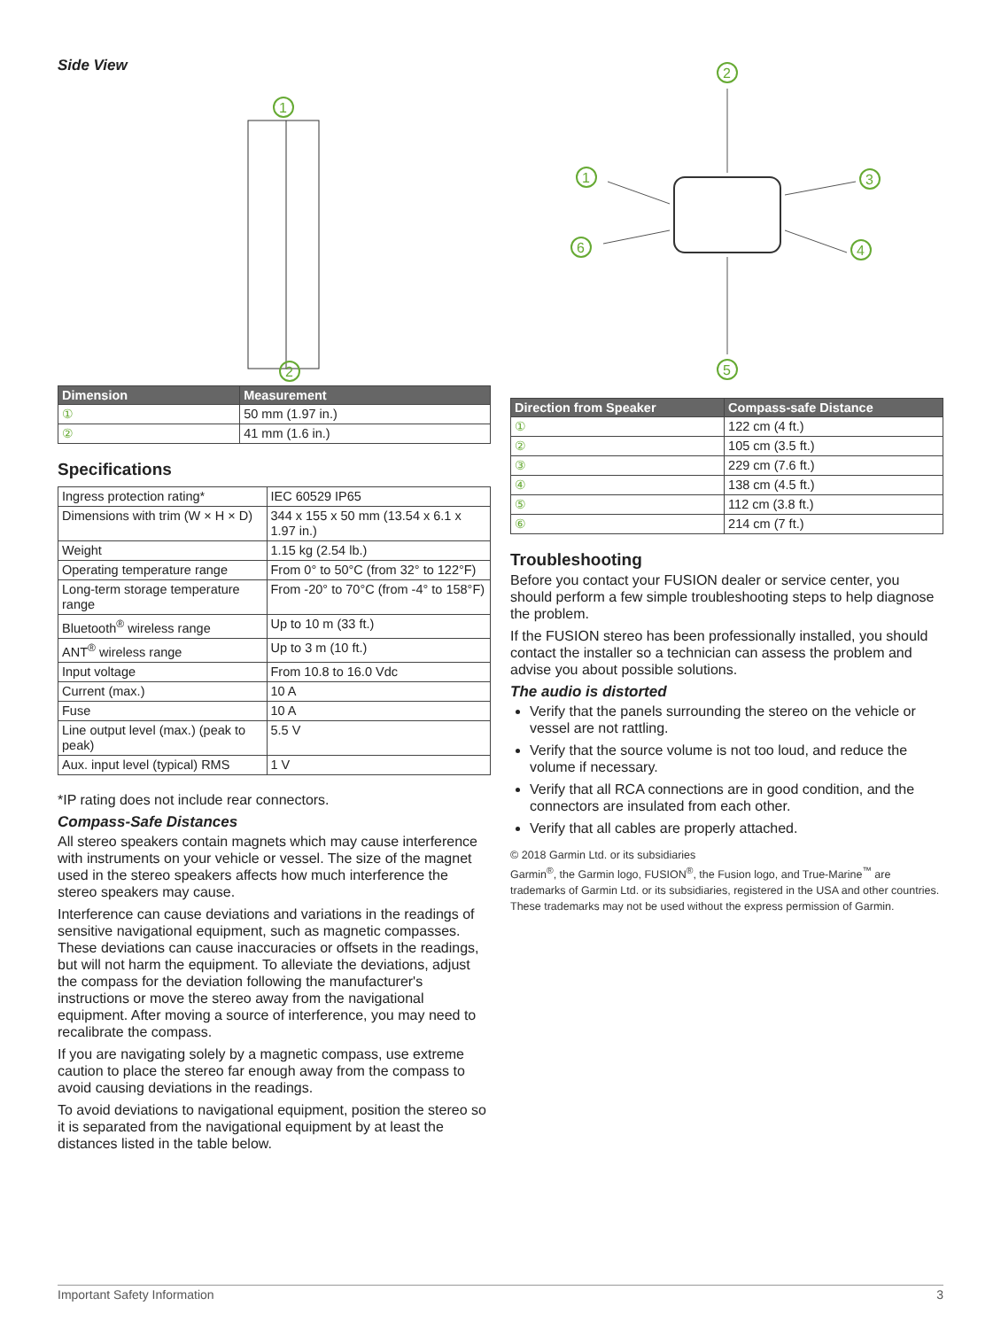Side View
1
2
| Dimension | Measurement |
| --- | --- |
| ① | 50 mm (1.97 in.) |
| ② | 41 mm (1.6 in.) |
Specifications
| Ingress protection rating* | IEC 60529 IP65 |
| Dimensions with trim (W × H × D) | 344 x 155 x 50 mm (13.54 x 6.1 x 1.97 in.) |
| Weight | 1.15 kg (2.54 lb.) |
| Operating temperature range | From 0° to 50°C (from 32° to 122°F) |
| Long-term storage temperature range | From -20° to 70°C (from -4° to 158°F) |
| Bluetooth<sup>®</sup> wireless range | Up to 10 m (33 ft.) |
| ANT<sup>®</sup> wireless range | Up to 3 m (10 ft.) |
| Input voltage | From 10.8 to 16.0 Vdc |
| Current (max.) | 10 A |
| Fuse | 10 A |
| Line output level (max.) (peak to peak) | 5.5 V |
| Aux. input level (typical) RMS | 1 V |
*IP rating does not include rear connectors.
Compass-Safe Distances
All stereo speakers contain magnets which may cause interference with instruments on your vehicle or vessel. The size of the magnet used in the stereo speakers affects how much interference the stereo speakers may cause.
Interference can cause deviations and variations in the readings of sensitive navigational equipment, such as magnetic compasses. These deviations can cause inaccuracies or offsets in the readings, but will not harm the equipment. To alleviate the deviations, adjust the compass for the deviation following the manufacturer's instructions or move the stereo away from the navigational equipment. After moving a source of interference, you may need to recalibrate the compass.
If you are navigating solely by a magnetic compass, use extreme caution to place the stereo far enough away from the compass to avoid causing deviations in the readings.
To avoid deviations to navigational equipment, position the stereo so it is separated from the navigational equipment by at least the distances listed in the table below.
2
1
3
4
5
6
| Direction from Speaker | Compass-safe Distance |
| --- | --- |
| ① | 122 cm (4 ft.) |
| ② | 105 cm (3.5 ft.) |
| ③ | 229 cm (7.6 ft.) |
| ④ | 138 cm (4.5 ft.) |
| ⑤ | 112 cm (3.8 ft.) |
| ⑥ | 214 cm (7 ft.) |
Troubleshooting
Before you contact your FUSION dealer or service center, you should perform a few simple troubleshooting steps to help diagnose the problem.
If the FUSION stereo has been professionally installed, you should contact the installer so a technician can assess the problem and advise you about possible solutions.
The audio is distorted
Verify that the panels surrounding the stereo on the vehicle or vessel are not rattling.
Verify that the source volume is not too loud, and reduce the volume if necessary.
Verify that all RCA connections are in good condition, and the connectors are insulated from each other.
Verify that all cables are properly attached.
© 2018 Garmin Ltd. or its subsidiaries
Garmin<sup>®</sup>, the Garmin logo, FUSION<sup>®</sup>, the Fusion logo, and True-Marine<sup>™</sup> are trademarks of Garmin Ltd. or its subsidiaries, registered in the USA and other countries. These trademarks may not be used without the express permission of Garmin.
Important Safety Information 3